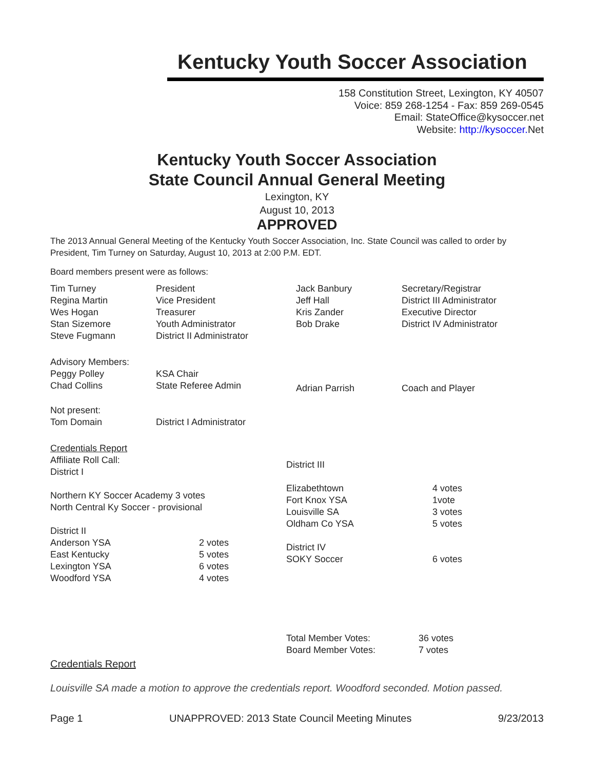Kentucky Youth Soccer Association
158 Constitution Street, Lexington, KY 40507
Voice: 859 268-1254 - Fax: 859 269-0545
Email: StateOffice@kysoccer.net
Website: http://kysoccer. Net
Kentucky Youth Soccer Association
State Council Annual General Meeting
Lexington, KY
August 10, 2013
APPROVED
The 2013 Annual General Meeting of the Kentucky Youth Soccer Association, Inc. State Council was called to order by President, Tim Turney on Saturday, August 10, 2013 at 2:00 P.M. EDT.
Board members present were as follows:
| Tim Turney Regina Martin Wes Hogan Stan Sizemore Steve Fugmann | President Vice President Treasurer Youth Administrator District II Administrator | Jack Banbury Jeff Hall Kris Zander Bob Drake | Secretary/Registrar District III Administrator Executive Director District IV Administrator |
| Advisory Members: Peggy Polley Chad Collins | KSA Chair State Referee Admin | Adrian Parrish | Coach and Player |
| Not present: Tom Domain | District I Administrator | | |
| Credentials Report Affiliate Roll Call: District I Northern KY Soccer Academy 3 votes North Central Ky Soccer - provisional District II / Anderson YSA East Kentucky Lexington YSA Woodford YSA / 2 votes 5 votes 6 votes 4 votes / | / District III Elizabethtown Fort Knox YSA Louisville SA Oldham Co YSA District IV SOKY Soccer / 4 votes 1vote 3 votes 5 votes 6 votes / |
| Total Member Votes: Board Member Votes: | 36 votes 7 votes |
Credentials Report
Louisville SA made a motion to approve the credentials report. Woodford seconded. Motion passed.
Page 1 UNAPPROVED: 2013 State Council Meeting Minutes 9/23/2013